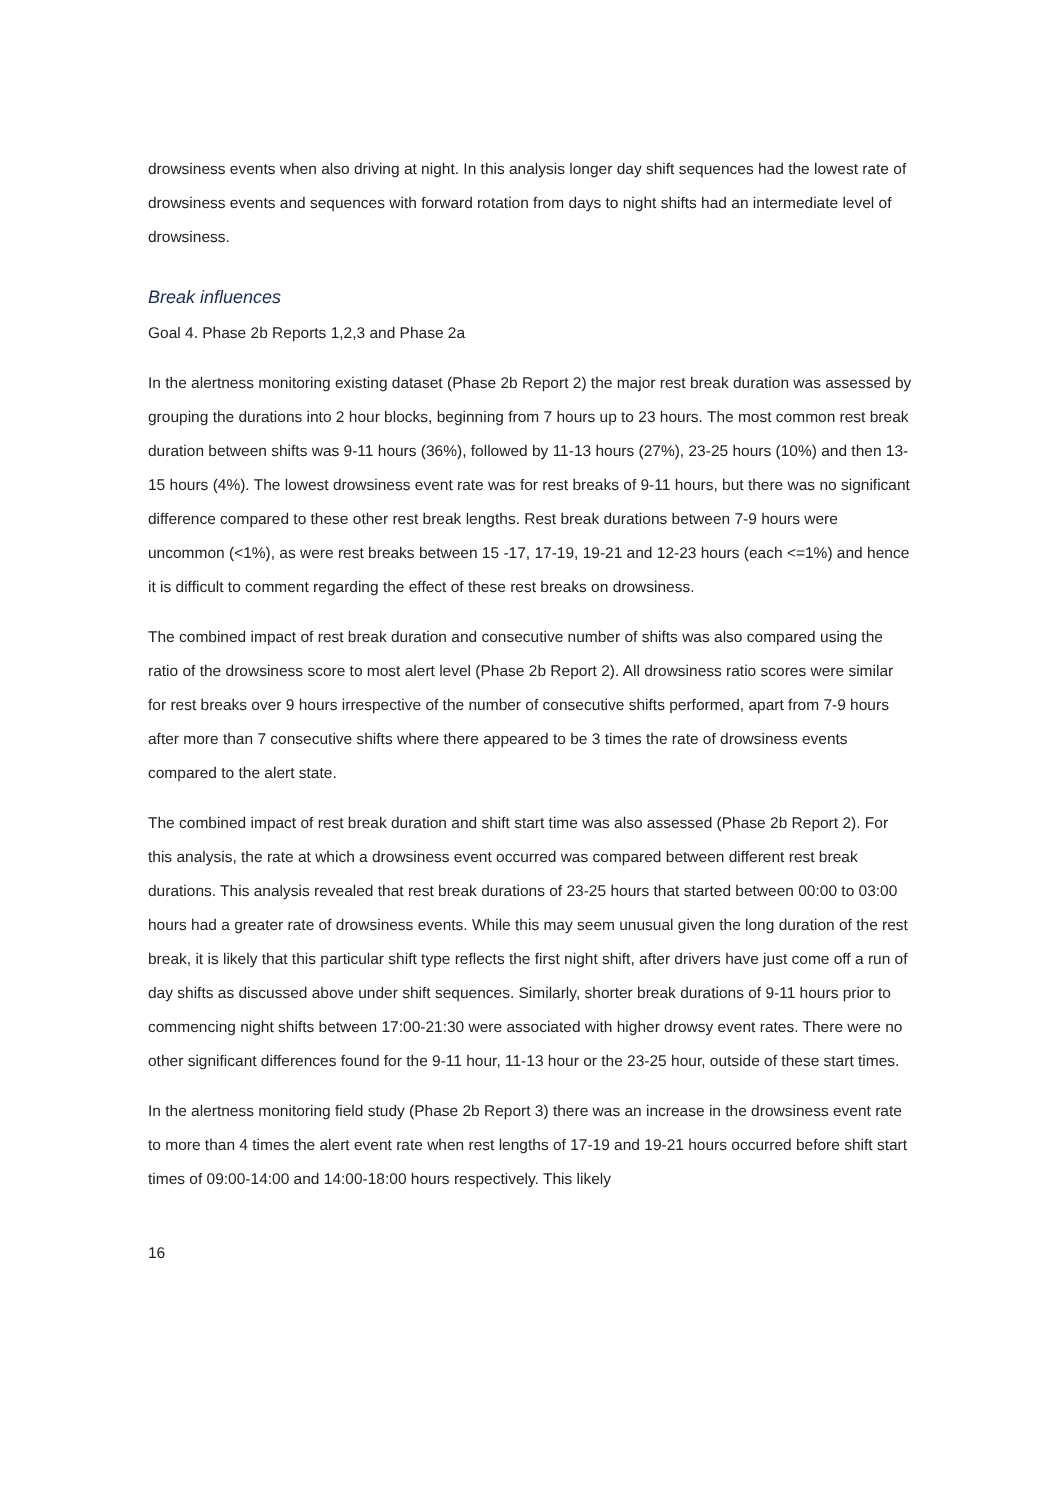drowsiness events when also driving at night. In this analysis longer day shift sequences had the lowest rate of drowsiness events and sequences with forward rotation from days to night shifts had an intermediate level of drowsiness.
Break influences
Goal 4. Phase 2b Reports 1,2,3 and Phase 2a
In the alertness monitoring existing dataset (Phase 2b Report 2) the major rest break duration was assessed by grouping the durations into 2 hour blocks, beginning from 7 hours up to 23 hours. The most common rest break duration between shifts was 9-11 hours (36%), followed by 11-13 hours (27%), 23-25 hours (10%) and then 13-15 hours (4%). The lowest drowsiness event rate was for rest breaks of 9-11 hours, but there was no significant difference compared to these other rest break lengths. Rest break durations between 7-9 hours were uncommon (<1%), as were rest breaks between 15 -17, 17-19, 19-21 and 12-23 hours (each <=1%) and hence it is difficult to comment regarding the effect of these rest breaks on drowsiness.
The combined impact of rest break duration and consecutive number of shifts was also compared using the ratio of the drowsiness score to most alert level (Phase 2b Report 2). All drowsiness ratio scores were similar for rest breaks over 9 hours irrespective of the number of consecutive shifts performed, apart from 7-9 hours after more than 7 consecutive shifts where there appeared to be 3 times the rate of drowsiness events compared to the alert state.
The combined impact of rest break duration and shift start time was also assessed (Phase 2b Report 2). For this analysis, the rate at which a drowsiness event occurred was compared between different rest break durations. This analysis revealed that rest break durations of 23-25 hours that started between 00:00 to 03:00 hours had a greater rate of drowsiness events. While this may seem unusual given the long duration of the rest break, it is likely that this particular shift type reflects the first night shift, after drivers have just come off a run of day shifts as discussed above under shift sequences. Similarly, shorter break durations of 9-11 hours prior to commencing night shifts between 17:00-21:30 were associated with higher drowsy event rates. There were no other significant differences found for the 9-11 hour, 11-13 hour or the 23-25 hour, outside of these start times.
In the alertness monitoring field study (Phase 2b Report 3) there was an increase in the drowsiness event rate to more than 4 times the alert event rate when rest lengths of 17-19 and 19-21 hours occurred before shift start times of 09:00-14:00 and 14:00-18:00 hours respectively. This likely
16